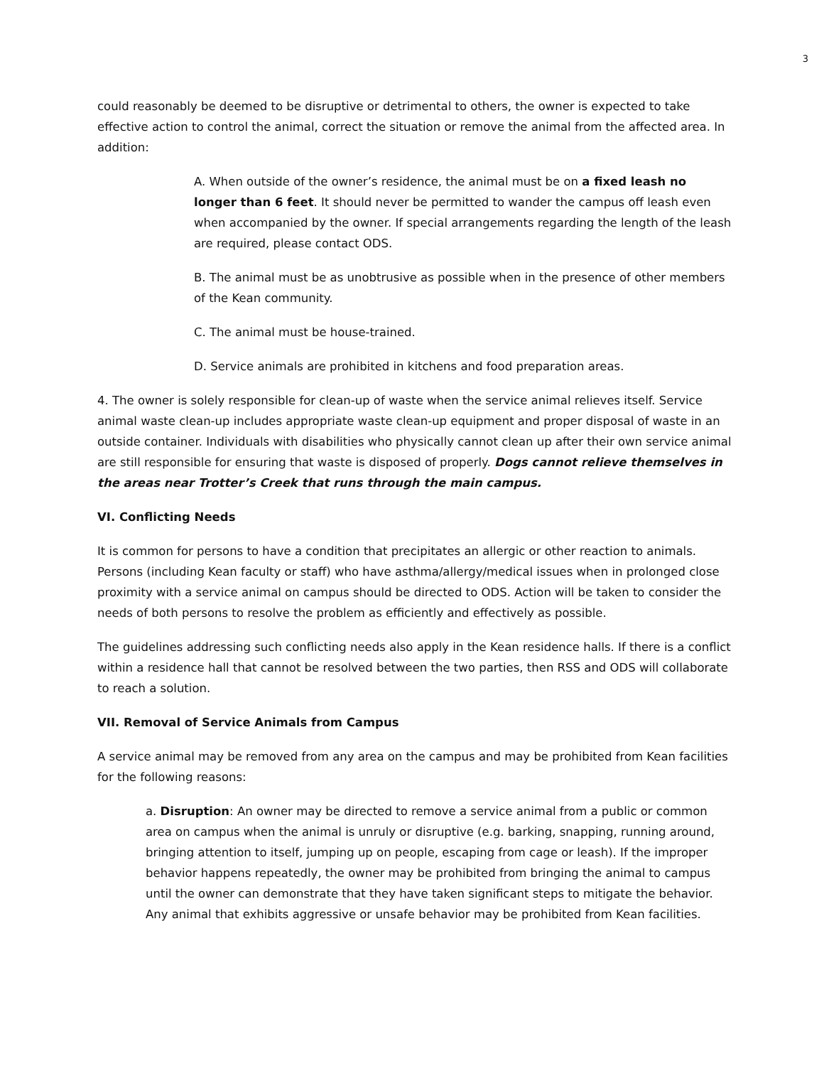3
could reasonably be deemed to be disruptive or detrimental to others, the owner is expected to take effective action to control the animal, correct the situation or remove the animal from the affected area. In addition:
A. When outside of the owner’s residence, the animal must be on a fixed leash no longer than 6 feet. It should never be permitted to wander the campus off leash even when accompanied by the owner. If special arrangements regarding the length of the leash are required, please contact ODS.
B. The animal must be as unobtrusive as possible when in the presence of other members of the Kean community.
C. The animal must be house-trained.
D. Service animals are prohibited in kitchens and food preparation areas.
4. The owner is solely responsible for clean-up of waste when the service animal relieves itself. Service animal waste clean-up includes appropriate waste clean-up equipment and proper disposal of waste in an outside container. Individuals with disabilities who physically cannot clean up after their own service animal are still responsible for ensuring that waste is disposed of properly. Dogs cannot relieve themselves in the areas near Trotter’s Creek that runs through the main campus.
VI. Conflicting Needs
It is common for persons to have a condition that precipitates an allergic or other reaction to animals. Persons (including Kean faculty or staff) who have asthma/allergy/medical issues when in prolonged close proximity with a service animal on campus should be directed to ODS. Action will be taken to consider the needs of both persons to resolve the problem as efficiently and effectively as possible.
The guidelines addressing such conflicting needs also apply in the Kean residence halls. If there is a conflict within a residence hall that cannot be resolved between the two parties, then RSS and ODS will collaborate to reach a solution.
VII. Removal of Service Animals from Campus
A service animal may be removed from any area on the campus and may be prohibited from Kean facilities for the following reasons:
a. Disruption: An owner may be directed to remove a service animal from a public or common area on campus when the animal is unruly or disruptive (e.g. barking, snapping, running around, bringing attention to itself, jumping up on people, escaping from cage or leash). If the improper behavior happens repeatedly, the owner may be prohibited from bringing the animal to campus until the owner can demonstrate that they have taken significant steps to mitigate the behavior. Any animal that exhibits aggressive or unsafe behavior may be prohibited from Kean facilities.